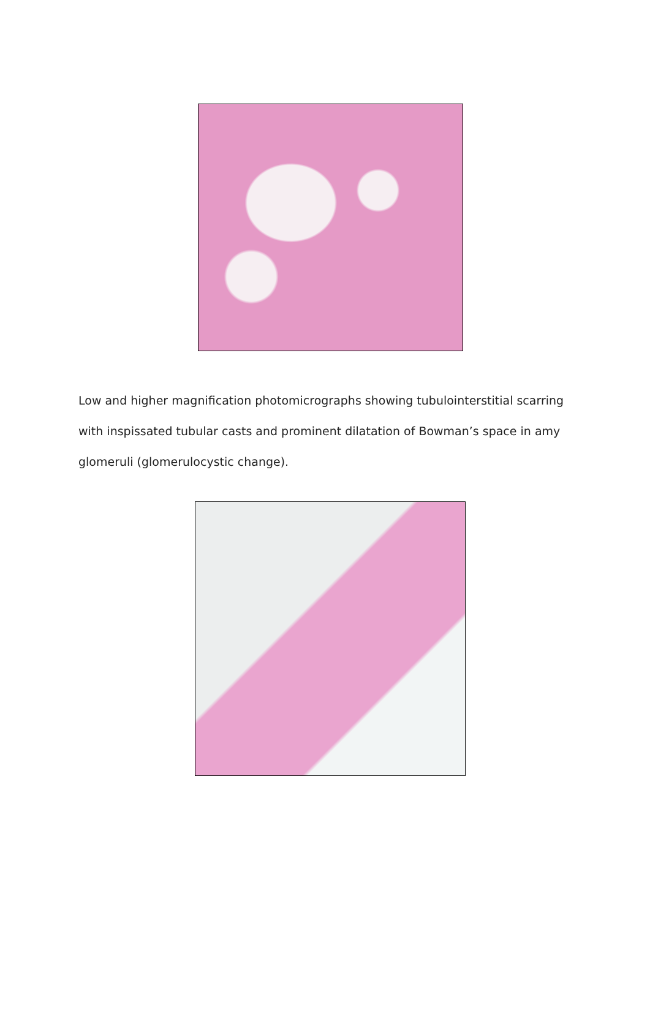Low and higher magnification photomicrographs showing tubulointerstitial scarring with inspissated tubular casts and prominent dilatation of Bowman’s space in amy glomeruli (glomerulocystic change).